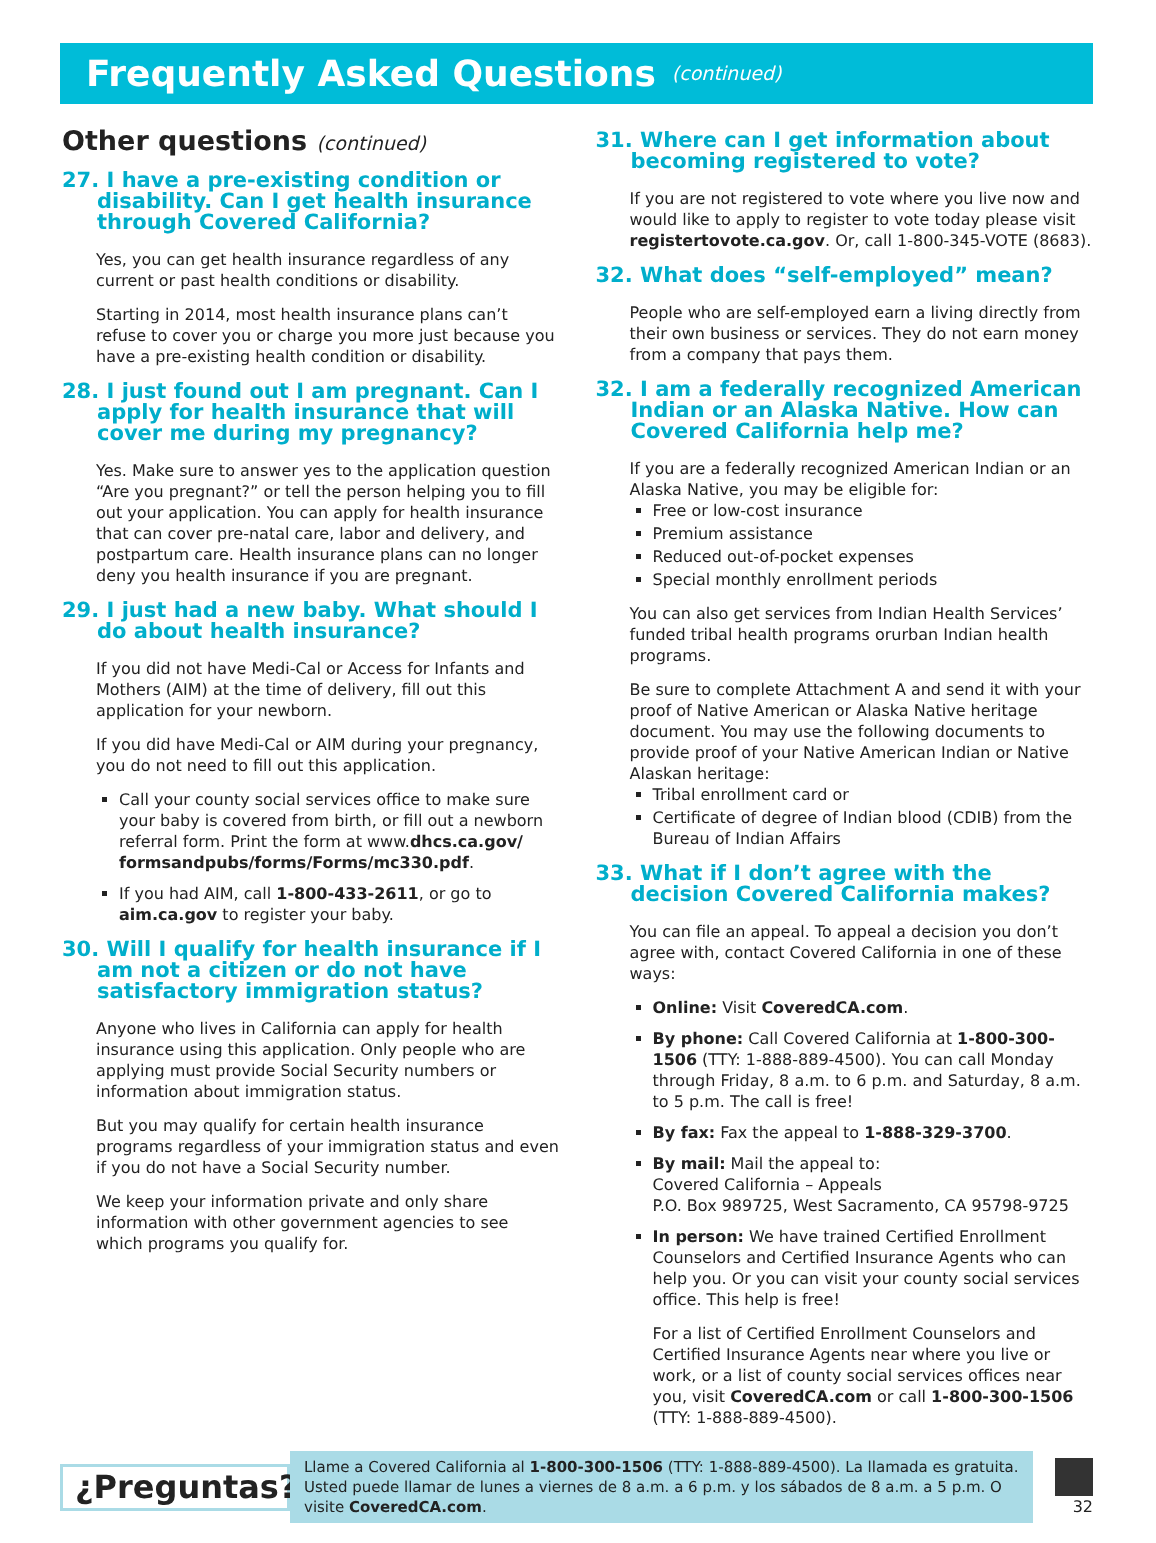Frequently Asked Questions
(continued)
Other questions (continued)
27. I have a pre-existing condition or disability. Can I get health insurance through Covered California?
Yes, you can get health insurance regardless of any current or past health conditions or disability.
Starting in 2014, most health insurance plans can’t refuse to cover you or charge you more just because you have a pre-existing health condition or disability.
28. I just found out I am pregnant. Can I apply for health insurance that will cover me during my pregnancy?
Yes. Make sure to answer yes to the application question “Are you pregnant?” or tell the person helping you to fill out your application. You can apply for health insurance that can cover pre-natal care, labor and delivery, and postpartum care. Health insurance plans can no longer deny you health insurance if you are pregnant.
29. I just had a new baby. What should I do about health insurance?
If you did not have Medi-Cal or Access for Infants and Mothers (AIM) at the time of delivery, fill out this application for your newborn.
If you did have Medi-Cal or AIM during your pregnancy, you do not need to fill out this application.
Call your county social services office to make sure your baby is covered from birth, or fill out a newborn referral form. Print the form at www.dhcs.ca.gov/ formsandpubs/forms/Forms/mc330.pdf.
If you had AIM, call 1-800-433-2611, or go to aim.ca.gov to register your baby.
30. Will I qualify for health insurance if I am not a citizen or do not have satisfactory immigration status?
Anyone who lives in California can apply for health insurance using this application. Only people who are applying must provide Social Security numbers or information about immigration status.
But you may qualify for certain health insurance programs regardless of your immigration status and even if you do not have a Social Security number.
We keep your information private and only share information with other government agencies to see which programs you qualify for.
31. Where can I get information about becoming registered to vote?
If you are not registered to vote where you live now and would like to apply to register to vote today please visit registertovote.ca.gov. Or, call 1-800-345-VOTE (8683).
32. What does “self-employed” mean?
People who are self-employed earn a living directly from their own business or services. They do not earn money from a company that pays them.
32. I am a federally recognized American Indian or an Alaska Native. How can Covered California help me?
If you are a federally recognized American Indian or an Alaska Native, you may be eligible for:
Free or low-cost insurance
Premium assistance
Reduced out-of-pocket expenses
Special monthly enrollment periods
You can also get services from Indian Health Services’ funded tribal health programs orurban Indian health programs.
Be sure to complete Attachment A and send it with your proof of Native American or Alaska Native heritage document. You may use the following documents to provide proof of your Native American Indian or Native Alaskan heritage:
Tribal enrollment card or
Certificate of degree of Indian blood (CDIB) from the Bureau of Indian Affairs
33. What if I don’t agree with the decision Covered California makes?
You can file an appeal. To appeal a decision you don’t agree with, contact Covered California in one of these ways:
Online: Visit CoveredCA.com.
By phone: Call Covered California at 1-800-300-1506 (TTY: 1-888-889-4500). You can call Monday through Friday, 8 a.m. to 6 p.m. and Saturday, 8 a.m. to 5 p.m. The call is free!
By fax: Fax the appeal to 1-888-329-3700.
By mail: Mail the appeal to:
Covered California – Appeals
P.O. Box 989725, West Sacramento, CA 95798-9725
In person: We have trained Certified Enrollment Counselors and Certified Insurance Agents who can help you. Or you can visit your county social services office. This help is free!
For a list of Certified Enrollment Counselors and Certified Insurance Agents near where you live or work, or a list of county social services offices near you, visit CoveredCA.com or call 1-800-300-1506 (TTY: 1-888-889-4500).
¿Preguntas?
Llame a Covered California al 1-800-300-1506 (TTY: 1-888-889-4500). La llamada es gratuita. Usted puede llamar de lunes a viernes de 8 a.m. a 6 p.m. y los sábados de 8 a.m. a 5 p.m. O visite CoveredCA.com.
32